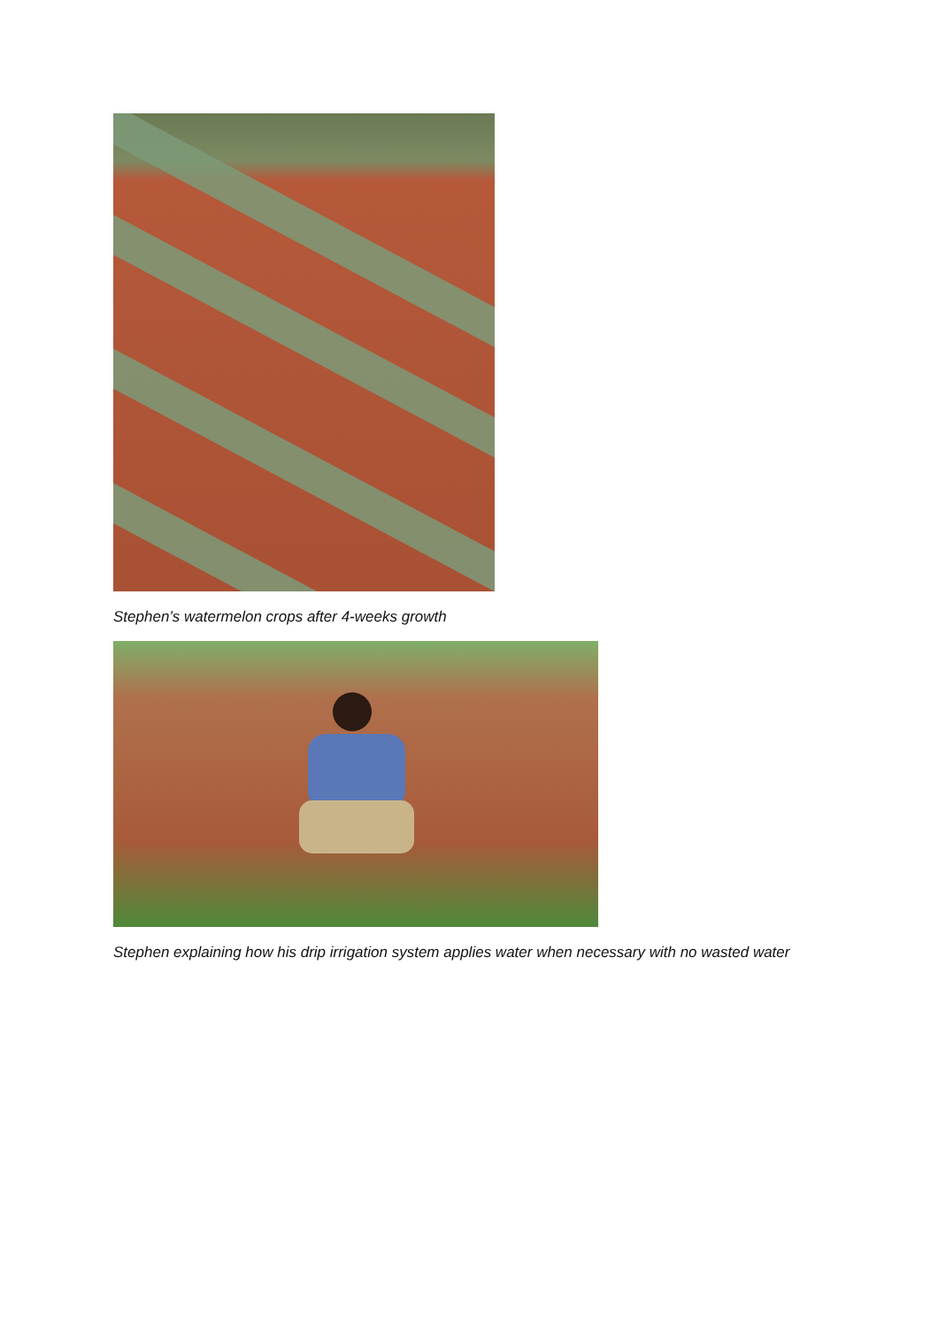Stephen’s watermelon crops after 4-weeks growth
Stephen explaining how his drip irrigation system applies water when necessary with no wasted water